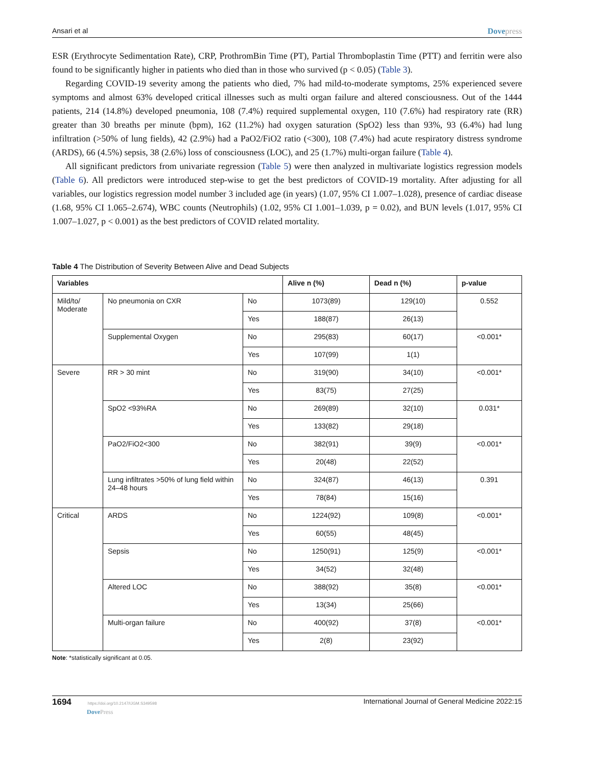Ansari et al Dovepress
ESR (Erythrocyte Sedimentation Rate), CRP, ProthromBin Time (PT), Partial Thromboplastin Time (PTT) and ferritin were also found to be significantly higher in patients who died than in those who survived (p < 0.05) (Table 3).
Regarding COVID-19 severity among the patients who died, 7% had mild-to-moderate symptoms, 25% experienced severe symptoms and almost 63% developed critical illnesses such as multi organ failure and altered consciousness. Out of the 1444 patients, 214 (14.8%) developed pneumonia, 108 (7.4%) required supplemental oxygen, 110 (7.6%) had respiratory rate (RR) greater than 30 breaths per minute (bpm), 162 (11.2%) had oxygen saturation (SpO2) less than 93%, 93 (6.4%) had lung infiltration (>50% of lung fields), 42 (2.9%) had a PaO2/FiO2 ratio (<300), 108 (7.4%) had acute respiratory distress syndrome (ARDS), 66 (4.5%) sepsis, 38 (2.6%) loss of consciousness (LOC), and 25 (1.7%) multi-organ failure (Table 4).
All significant predictors from univariate regression (Table 5) were then analyzed in multivariate logistics regression models (Table 6). All predictors were introduced step-wise to get the best predictors of COVID-19 mortality. After adjusting for all variables, our logistics regression model number 3 included age (in years) (1.07, 95% CI 1.007–1.028), presence of cardiac disease (1.68, 95% CI 1.065–2.674), WBC counts (Neutrophils) (1.02, 95% CI 1.001–1.039, p = 0.02), and BUN levels (1.017, 95% CI 1.007–1.027, p < 0.001) as the best predictors of COVID related mortality.
Table 4 The Distribution of Severity Between Alive and Dead Subjects
| Variables | | | Alive n (%) | Dead n (%) | p-value |
| --- | --- | --- | --- | --- | --- |
| Mild/to/ Moderate | No pneumonia on CXR | No | 1073(89) | 129(10) | 0.552 |
| | | Yes | 188(87) | 26(13) | |
| | Supplemental Oxygen | No | 295(83) | 60(17) | <0.001* |
| | | Yes | 107(99) | 1(1) | |
| Severe | RR > 30 mint | No | 319(90) | 34(10) | <0.001* |
| | | Yes | 83(75) | 27(25) | |
| | SpO2 <93%RA | No | 269(89) | 32(10) | 0.031* |
| | | Yes | 133(82) | 29(18) | |
| | PaO2/FiO2<300 | No | 382(91) | 39(9) | <0.001* |
| | | Yes | 20(48) | 22(52) | |
| | Lung infiltrates >50% of lung field within 24–48 hours | No | 324(87) | 46(13) | 0.391 |
| | | Yes | 78(84) | 15(16) | |
| Critical | ARDS | No | 1224(92) | 109(8) | <0.001* |
| | | Yes | 60(55) | 48(45) | |
| | Sepsis | No | 1250(91) | 125(9) | <0.001* |
| | | Yes | 34(52) | 32(48) | |
| | Altered LOC | No | 388(92) | 35(8) | <0.001* |
| | | Yes | 13(34) | 25(66) | |
| | Multi-organ failure | No | 400(92) | 37(8) | <0.001* |
| | | Yes | 2(8) | 23(92) | |
Note: *statistically significant at 0.05.
1694 https://doi.org/10.2147/IJGM.S349598
DovePress
International Journal of General Medicine 2022:15